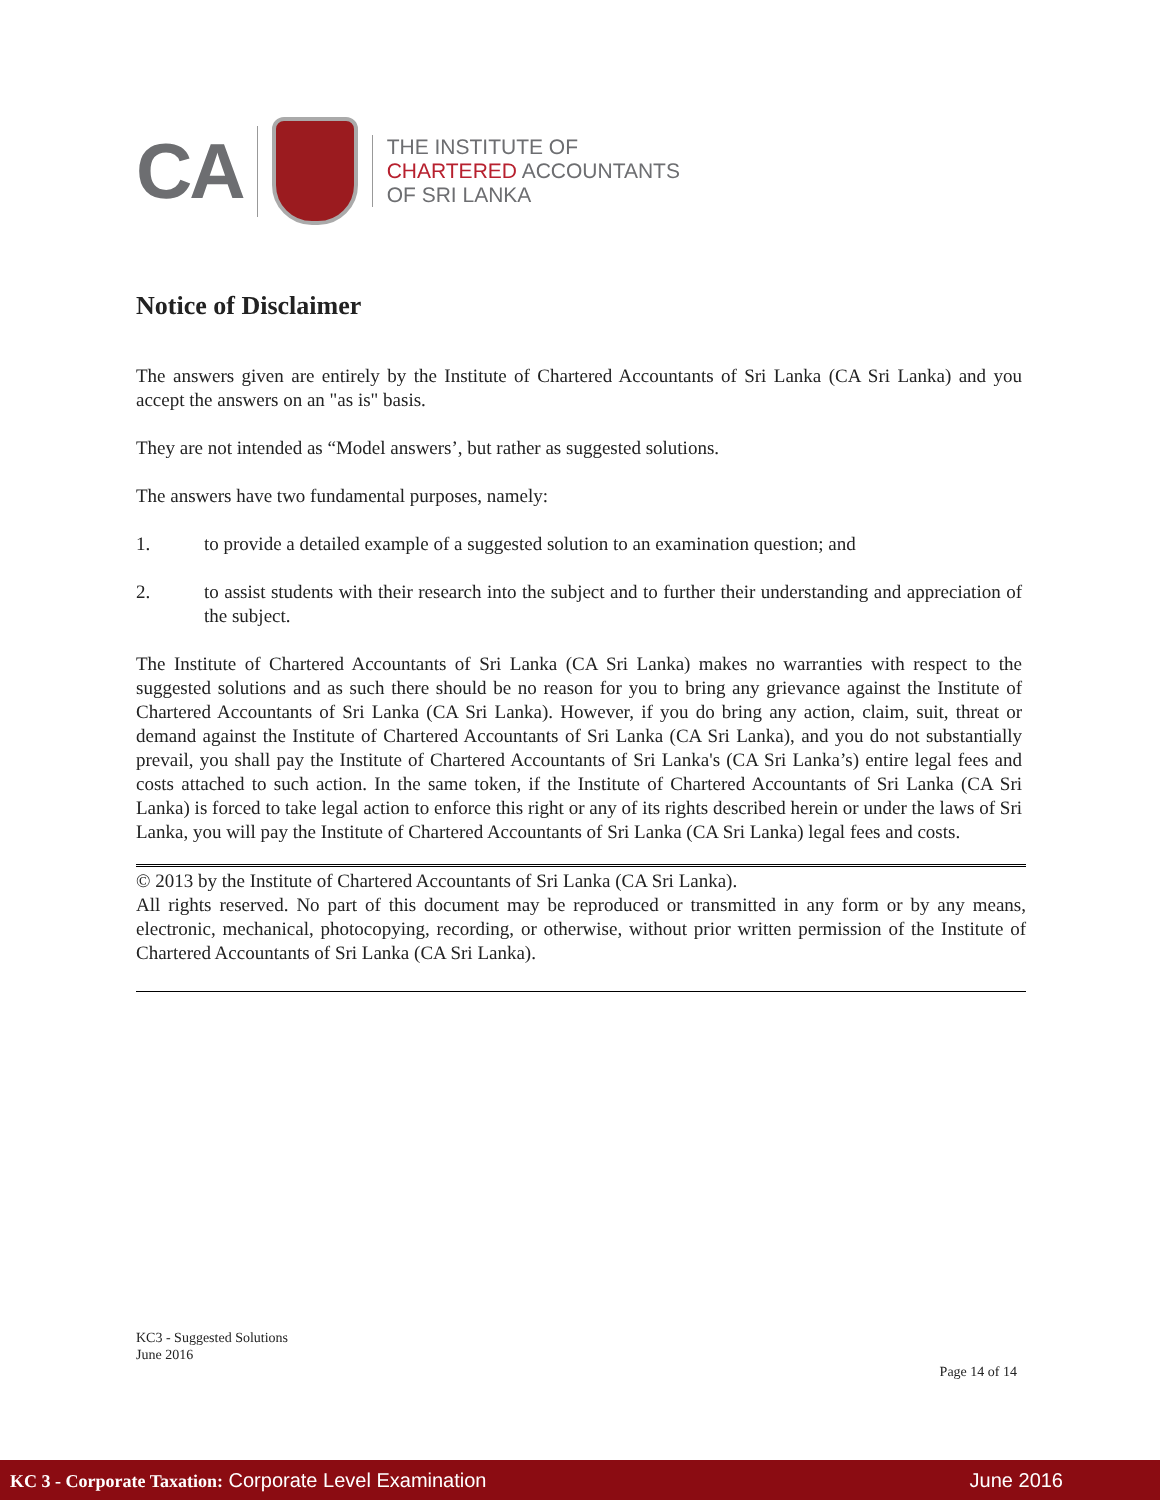CA
THE INSTITUTE OF
CHARTERED ACCOUNTANTS
OF SRI LANKA
Notice of Disclaimer
The answers given are entirely by the Institute of Chartered Accountants of Sri Lanka (CA Sri Lanka) and you accept the answers on an "as is" basis.
They are not intended as “Model answers’, but rather as suggested solutions.
The answers have two fundamental purposes, namely:
1. to provide a detailed example of a suggested solution to an examination question; and
2. to assist students with their research into the subject and to further their understanding and appreciation of the subject.
The Institute of Chartered Accountants of Sri Lanka (CA Sri Lanka) makes no warranties with respect to the suggested solutions and as such there should be no reason for you to bring any grievance against the Institute of Chartered Accountants of Sri Lanka (CA Sri Lanka). However, if you do bring any action, claim, suit, threat or demand against the Institute of Chartered Accountants of Sri Lanka (CA Sri Lanka), and you do not substantially prevail, you shall pay the Institute of Chartered Accountants of Sri Lanka's (CA Sri Lanka’s) entire legal fees and costs attached to such action. In the same token, if the Institute of Chartered Accountants of Sri Lanka (CA Sri Lanka) is forced to take legal action to enforce this right or any of its rights described herein or under the laws of Sri Lanka, you will pay the Institute of Chartered Accountants of Sri Lanka (CA Sri Lanka) legal fees and costs.
© 2013 by the Institute of Chartered Accountants of Sri Lanka (CA Sri Lanka).
All rights reserved. No part of this document may be reproduced or transmitted in any form or by any means, electronic, mechanical, photocopying, recording, or otherwise, without prior written permission of the Institute of Chartered Accountants of Sri Lanka (CA Sri Lanka).
KC3 - Suggested Solutions
June 2016
Page 14 of 14
KC 3 - Corporate Taxation: Corporate Level Examination June 2016